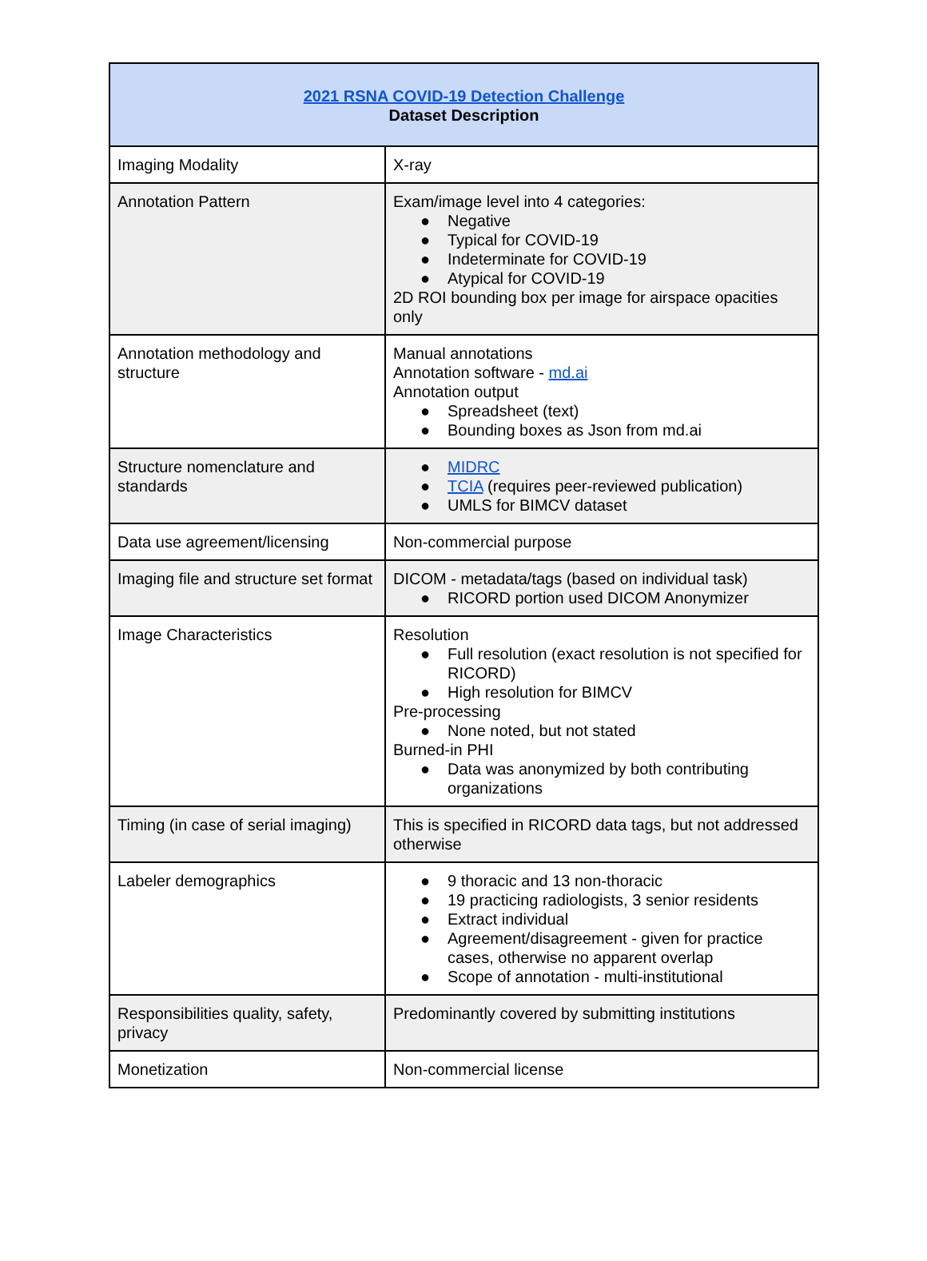| 2021 RSNA COVID-19 Detection Challenge Dataset Description | |
| --- | --- |
| Imaging Modality | X-ray |
| Annotation Pattern | Exam/image level into 4 categories: ● Negative ● Typical for COVID-19 ● Indeterminate for COVID-19 ● Atypical for COVID-19 2D ROI bounding box per image for airspace opacities only |
| Annotation methodology and structure | Manual annotations Annotation software - md.ai Annotation output ● Spreadsheet (text) ● Bounding boxes as Json from md.ai |
| Structure nomenclature and standards | ● MIDRC ● TCIA (requires peer-reviewed publication) ● UMLS for BIMCV dataset |
| Data use agreement/licensing | Non-commercial purpose |
| Imaging file and structure set format | DICOM - metadata/tags (based on individual task) ● RICORD portion used DICOM Anonymizer |
| Image Characteristics | Resolution ● Full resolution (exact resolution is not specified for RICORD) ● High resolution for BIMCV Pre-processing ● None noted, but not stated Burned-in PHI ● Data was anonymized by both contributing organizations |
| Timing (in case of serial imaging) | This is specified in RICORD data tags, but not addressed otherwise |
| Labeler demographics | ● 9 thoracic and 13 non-thoracic ● 19 practicing radiologists, 3 senior residents ● Extract individual ● Agreement/disagreement - given for practice cases, otherwise no apparent overlap ● Scope of annotation - multi-institutional |
| Responsibilities quality, safety, privacy | Predominantly covered by submitting institutions |
| Monetization | Non-commercial license |